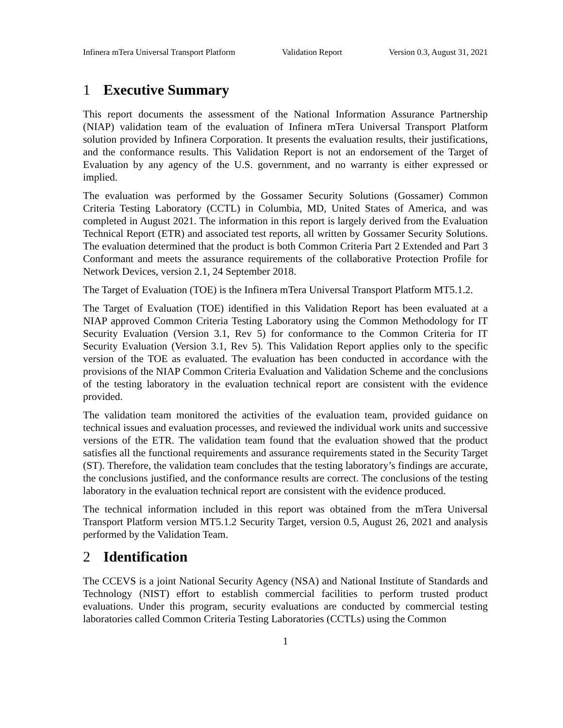Infinera mTera Universal Transport Platform Validation Report Version 0.3, August 31, 2021
1 Executive Summary
This report documents the assessment of the National Information Assurance Partnership (NIAP) validation team of the evaluation of Infinera mTera Universal Transport Platform solution provided by Infinera Corporation. It presents the evaluation results, their justifications, and the conformance results. This Validation Report is not an endorsement of the Target of Evaluation by any agency of the U.S. government, and no warranty is either expressed or implied.
The evaluation was performed by the Gossamer Security Solutions (Gossamer) Common Criteria Testing Laboratory (CCTL) in Columbia, MD, United States of America, and was completed in August 2021. The information in this report is largely derived from the Evaluation Technical Report (ETR) and associated test reports, all written by Gossamer Security Solutions. The evaluation determined that the product is both Common Criteria Part 2 Extended and Part 3 Conformant and meets the assurance requirements of the collaborative Protection Profile for Network Devices, version 2.1, 24 September 2018.
The Target of Evaluation (TOE) is the Infinera mTera Universal Transport Platform MT5.1.2.
The Target of Evaluation (TOE) identified in this Validation Report has been evaluated at a NIAP approved Common Criteria Testing Laboratory using the Common Methodology for IT Security Evaluation (Version 3.1, Rev 5) for conformance to the Common Criteria for IT Security Evaluation (Version 3.1, Rev 5). This Validation Report applies only to the specific version of the TOE as evaluated. The evaluation has been conducted in accordance with the provisions of the NIAP Common Criteria Evaluation and Validation Scheme and the conclusions of the testing laboratory in the evaluation technical report are consistent with the evidence provided.
The validation team monitored the activities of the evaluation team, provided guidance on technical issues and evaluation processes, and reviewed the individual work units and successive versions of the ETR. The validation team found that the evaluation showed that the product satisfies all the functional requirements and assurance requirements stated in the Security Target (ST). Therefore, the validation team concludes that the testing laboratory’s findings are accurate, the conclusions justified, and the conformance results are correct. The conclusions of the testing laboratory in the evaluation technical report are consistent with the evidence produced.
The technical information included in this report was obtained from the mTera Universal Transport Platform version MT5.1.2 Security Target, version 0.5, August 26, 2021 and analysis performed by the Validation Team.
2 Identification
The CCEVS is a joint National Security Agency (NSA) and National Institute of Standards and Technology (NIST) effort to establish commercial facilities to perform trusted product evaluations. Under this program, security evaluations are conducted by commercial testing laboratories called Common Criteria Testing Laboratories (CCTLs) using the Common
1